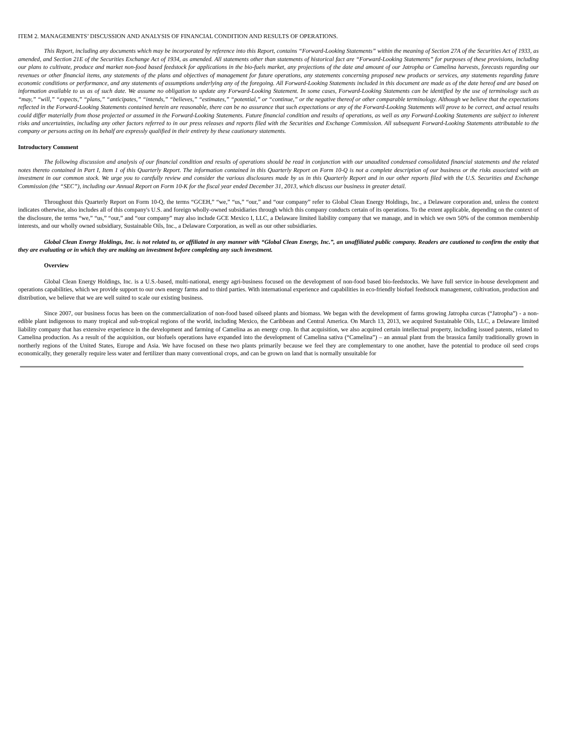ITEM 2. MANAGEMENTS’ DISCUSSION AND ANALYSIS OF FINANCIAL CONDITION AND RESULTS OF OPERATIONS.
This Report, including any documents which may be incorporated by reference into this Report, contains “Forward-Looking Statements” within the meaning of Section 27A of the Securities Act of 1933, as amended, and Section 21E of the Securities Exchange Act of 1934, as amended. All statements other than statements of historical fact are “Forward-Looking Statements” for purposes of these provisions, including our plans to cultivate, produce and market non-food based feedstock for applications in the bio-fuels market, any projections of the date and amount of our Jatropha or Camelina harvests, forecasts regarding our revenues or other financial items, any statements of the plans and objectives of management for future operations, any statements concerning proposed new products or services, any statements regarding future economic conditions or performance, and any statements of assumptions underlying any of the foregoing. All Forward-Looking Statements included in this document are made as of the date hereof and are based on information available to us as of such date. We assume no obligation to update any Forward-Looking Statement. In some cases, Forward-Looking Statements can be identified by the use of terminology such as “may,” “will,” “expects,” “plans,” “anticipates,” “intends,” “believes,” “estimates,” “potential,” or “continue,” or the negative thereof or other comparable terminology. Although we believe that the expectations reflected in the Forward-Looking Statements contained herein are reasonable, there can be no assurance that such expectations or any of the Forward-Looking Statements will prove to be correct, and actual results could differ materially from those projected or assumed in the Forward-Looking Statements. Future financial condition and results of operations, as well as any Forward-Looking Statements are subject to inherent risks and uncertainties, including any other factors referred to in our press releases and reports filed with the Securities and Exchange Commission. All subsequent Forward-Looking Statements attributable to the company or persons acting on its behalf are expressly qualified in their entirety by these cautionary statements.
Introductory Comment
The following discussion and analysis of our financial condition and results of operations should be read in conjunction with our unaudited condensed consolidated financial statements and the related notes thereto contained in Part I, Item 1 of this Quarterly Report. The information contained in this Quarterly Report on Form 10-Q is not a complete description of our business or the risks associated with an investment in our common stock. We urge you to carefully review and consider the various disclosures made by us in this Quarterly Report and in our other reports filed with the U.S. Securities and Exchange Commission (the “SEC”), including our Annual Report on Form 10-K for the fiscal year ended December 31, 2013, which discuss our business in greater detail.
Throughout this Quarterly Report on Form 10-Q, the terms “GCEH,” “we,” “us,” “our,” and “our company” refer to Global Clean Energy Holdings, Inc., a Delaware corporation and, unless the context indicates otherwise, also includes all of this company's U.S. and foreign wholly-owned subsidiaries through which this company conducts certain of its operations. To the extent applicable, depending on the context of the disclosure, the terms “we,” “us,” “our,” and “our company” may also include GCE Mexico I, LLC, a Delaware limited liability company that we manage, and in which we own 50% of the common membership interests, and our wholly owned subsidiary, Sustainable Oils, Inc., a Delaware Corporation, as well as our other subsidiaries.
Global Clean Energy Holdings, Inc. is not related to, or affiliated in any manner with “Global Clean Energy, Inc.”, an unaffiliated public company. Readers are cautioned to confirm the entity that they are evaluating or in which they are making an investment before completing any such investment.
Overview
Global Clean Energy Holdings, Inc. is a U.S.-based, multi-national, energy agri-business focused on the development of non-food based bio-feedstocks. We have full service in-house development and operations capabilities, which we provide support to our own energy farms and to third parties. With international experience and capabilities in eco-friendly biofuel feedstock management, cultivation, production and distribution, we believe that we are well suited to scale our existing business.
Since 2007, our business focus has been on the commercialization of non-food based oilseed plants and biomass. We began with the development of farms growing Jatropha curcas (“Jatropha”) - a non-edible plant indigenous to many tropical and sub-tropical regions of the world, including Mexico, the Caribbean and Central America. On March 13, 2013, we acquired Sustainable Oils, LLC, a Delaware limited liability company that has extensive experience in the development and farming of Camelina as an energy crop. In that acquisition, we also acquired certain intellectual property, including issued patents, related to Camelina production. As a result of the acquisition, our biofuels operations have expanded into the development of Camelina sativa (“Camelina”) – an annual plant from the brassica family traditionally grown in northerly regions of the United States, Europe and Asia. We have focused on these two plants primarily because we feel they are complementary to one another, have the potential to produce oil seed crops economically, they generally require less water and fertilizer than many conventional crops, and can be grown on land that is normally unsuitable for